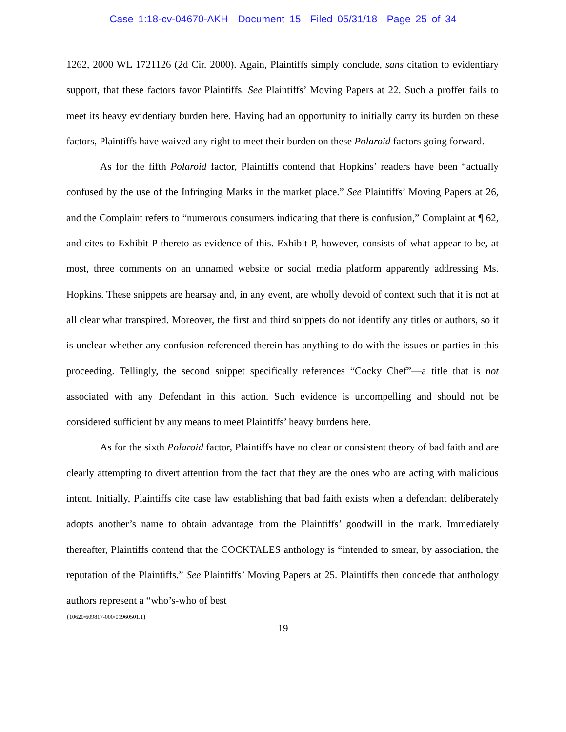Case 1:18-cv-04670-AKH Document 15 Filed 05/31/18 Page 25 of 34
1262, 2000 WL 1721126 (2d Cir. 2000). Again, Plaintiffs simply conclude, sans citation to evidentiary support, that these factors favor Plaintiffs. See Plaintiffs’ Moving Papers at 22. Such a proffer fails to meet its heavy evidentiary burden here. Having had an opportunity to initially carry its burden on these factors, Plaintiffs have waived any right to meet their burden on these Polaroid factors going forward.
As for the fifth Polaroid factor, Plaintiffs contend that Hopkins’ readers have been “actually confused by the use of the Infringing Marks in the market place.” See Plaintiffs’ Moving Papers at 26, and the Complaint refers to “numerous consumers indicating that there is confusion,” Complaint at ¶ 62, and cites to Exhibit P thereto as evidence of this. Exhibit P, however, consists of what appear to be, at most, three comments on an unnamed website or social media platform apparently addressing Ms. Hopkins. These snippets are hearsay and, in any event, are wholly devoid of context such that it is not at all clear what transpired. Moreover, the first and third snippets do not identify any titles or authors, so it is unclear whether any confusion referenced therein has anything to do with the issues or parties in this proceeding. Tellingly, the second snippet specifically references “Cocky Chef”—a title that is not associated with any Defendant in this action. Such evidence is uncompelling and should not be considered sufficient by any means to meet Plaintiffs’ heavy burdens here.
As for the sixth Polaroid factor, Plaintiffs have no clear or consistent theory of bad faith and are clearly attempting to divert attention from the fact that they are the ones who are acting with malicious intent. Initially, Plaintiffs cite case law establishing that bad faith exists when a defendant deliberately adopts another’s name to obtain advantage from the Plaintiffs’ goodwill in the mark. Immediately thereafter, Plaintiffs contend that the COCKTALES anthology is “intended to smear, by association, the reputation of the Plaintiffs.” See Plaintiffs’ Moving Papers at 25. Plaintiffs then concede that anthology authors represent a “who’s-who of best
{10620/609817-000/01960501.1}
19